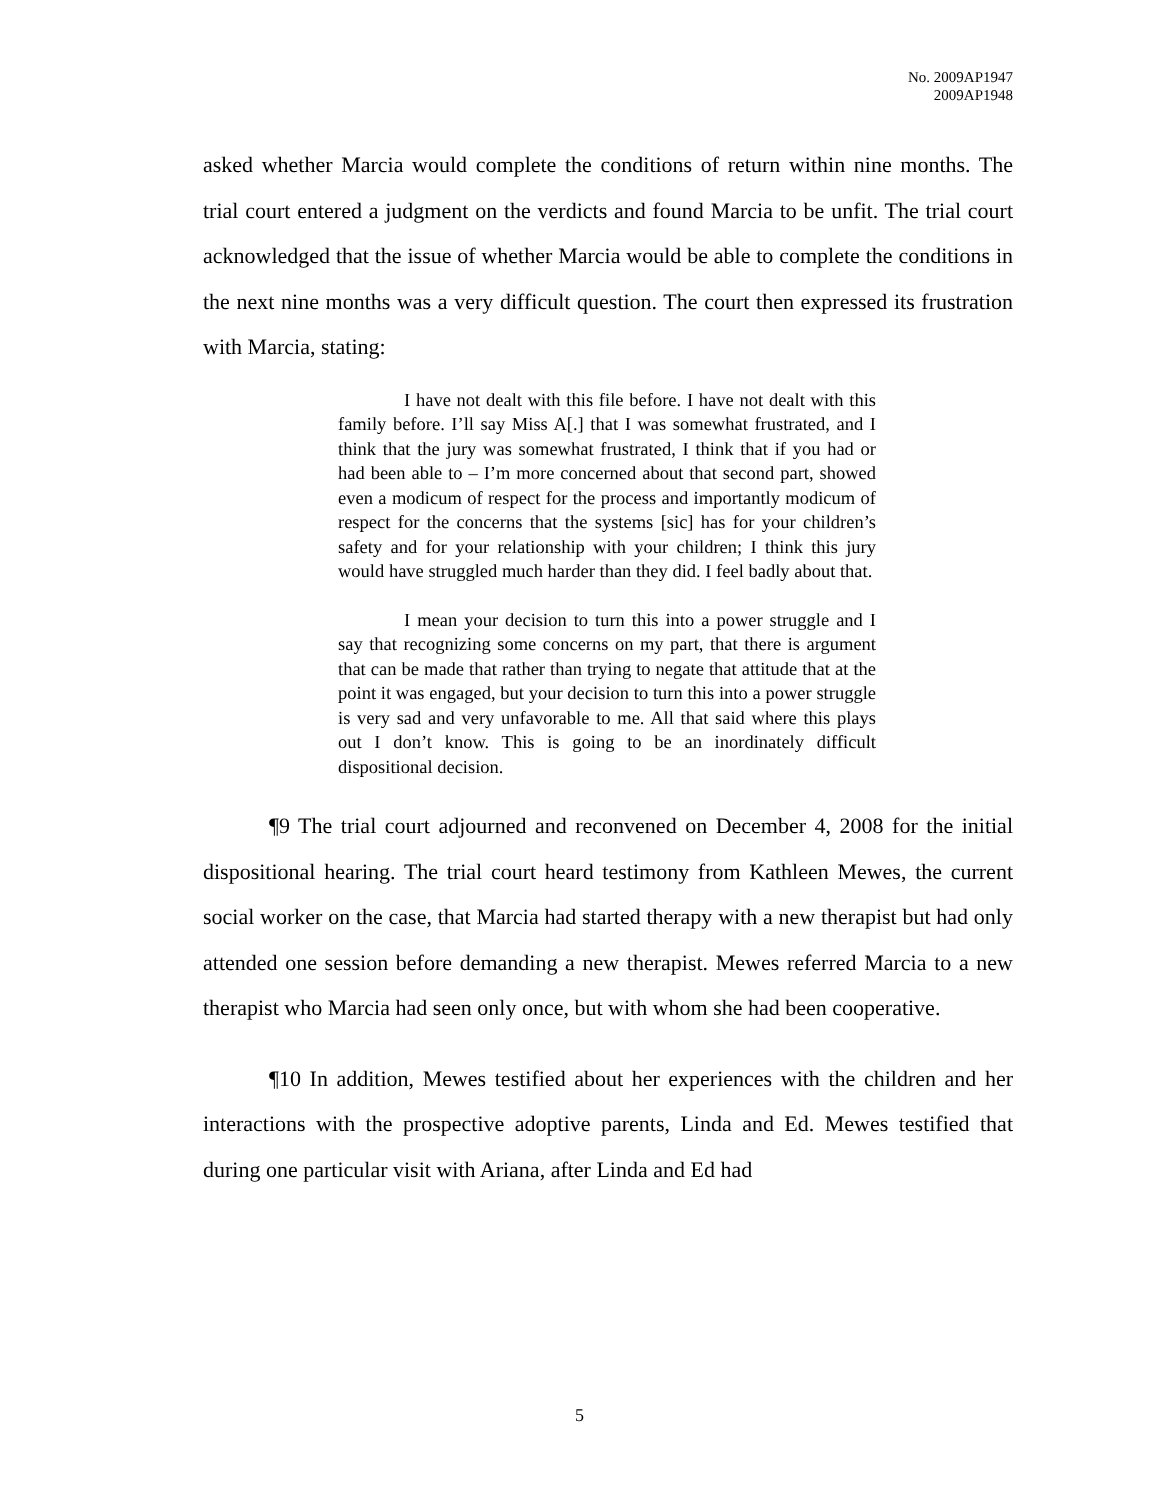No. 2009AP1947
2009AP1948
asked whether Marcia would complete the conditions of return within nine months. The trial court entered a judgment on the verdicts and found Marcia to be unfit. The trial court acknowledged that the issue of whether Marcia would be able to complete the conditions in the next nine months was a very difficult question. The court then expressed its frustration with Marcia, stating:
I have not dealt with this file before. I have not dealt with this family before. I’ll say Miss A[.] that I was somewhat frustrated, and I think that the jury was somewhat frustrated, I think that if you had or had been able to – I’m more concerned about that second part, showed even a modicum of respect for the process and importantly modicum of respect for the concerns that the systems [sic] has for your children’s safety and for your relationship with your children; I think this jury would have struggled much harder than they did. I feel badly about that.
I mean your decision to turn this into a power struggle and I say that recognizing some concerns on my part, that there is argument that can be made that rather than trying to negate that attitude that at the point it was engaged, but your decision to turn this into a power struggle is very sad and very unfavorable to me. All that said where this plays out I don’t know. This is going to be an inordinately difficult dispositional decision.
¶9 The trial court adjourned and reconvened on December 4, 2008 for the initial dispositional hearing. The trial court heard testimony from Kathleen Mewes, the current social worker on the case, that Marcia had started therapy with a new therapist but had only attended one session before demanding a new therapist. Mewes referred Marcia to a new therapist who Marcia had seen only once, but with whom she had been cooperative.
¶10 In addition, Mewes testified about her experiences with the children and her interactions with the prospective adoptive parents, Linda and Ed. Mewes testified that during one particular visit with Ariana, after Linda and Ed had
5